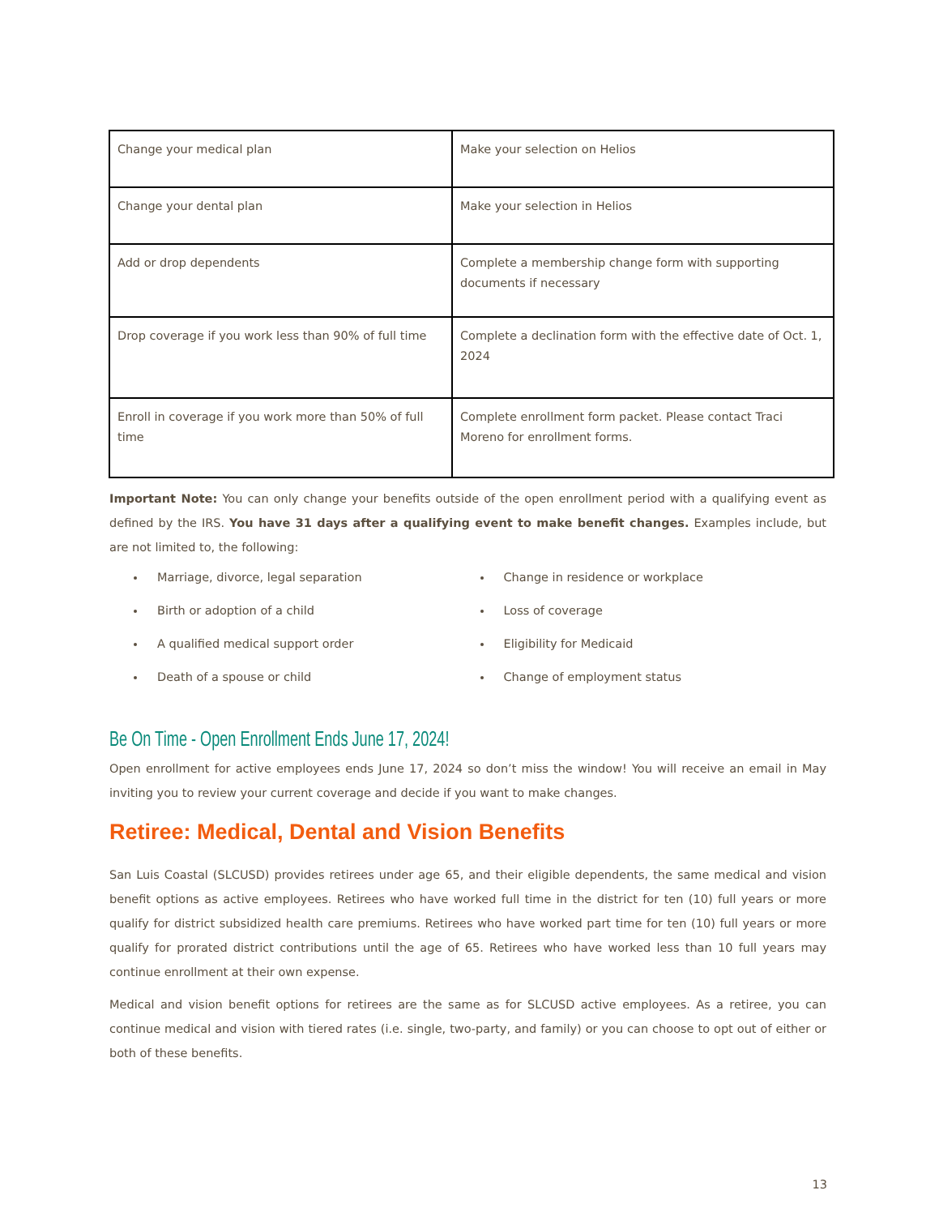| Change your medical plan | Make your selection on Helios |
| Change your dental plan | Make your selection in Helios |
| Add or drop dependents | Complete a membership change form with supporting documents if necessary |
| Drop coverage if you work less than 90% of full time | Complete a declination form with the effective date of Oct. 1, 2024 |
| Enroll in coverage if you work more than 50% of full time | Complete enrollment form packet. Please contact Traci Moreno for enrollment forms. |
Important Note: You can only change your benefits outside of the open enrollment period with a qualifying event as defined by the IRS. You have 31 days after a qualifying event to make benefit changes. Examples include, but are not limited to, the following:
Marriage, divorce, legal separation
Birth or adoption of a child
A qualified medical support order
Death of a spouse or child
Change in residence or workplace
Loss of coverage
Eligibility for Medicaid
Change of employment status
Be On Time - Open Enrollment Ends June 17, 2024!
Open enrollment for active employees ends June 17, 2024 so don’t miss the window! You will receive an email in May inviting you to review your current coverage and decide if you want to make changes.
Retiree: Medical, Dental and Vision Benefits
San Luis Coastal (SLCUSD) provides retirees under age 65, and their eligible dependents, the same medical and vision benefit options as active employees. Retirees who have worked full time in the district for ten (10) full years or more qualify for district subsidized health care premiums. Retirees who have worked part time for ten (10) full years or more qualify for prorated district contributions until the age of 65. Retirees who have worked less than 10 full years may continue enrollment at their own expense.
Medical and vision benefit options for retirees are the same as for SLCUSD active employees. As a retiree, you can continue medical and vision with tiered rates (i.e. single, two-party, and family) or you can choose to opt out of either or both of these benefits.
13